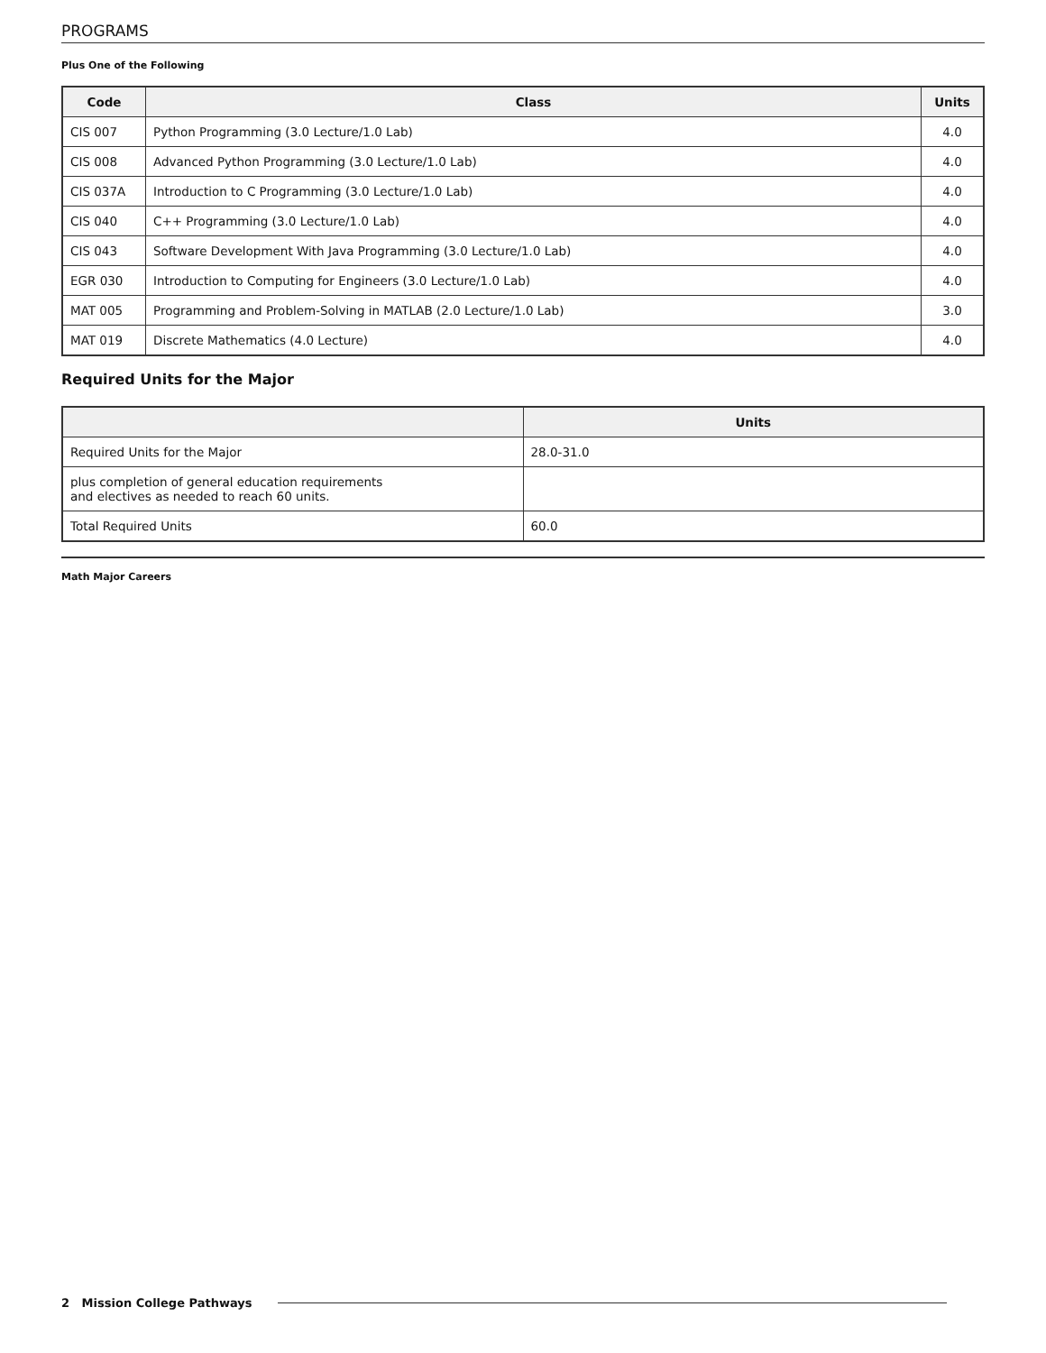PROGRAMS
Plus One of the Following
| Code | Class | Units |
| --- | --- | --- |
| CIS 007 | Python Programming (3.0 Lecture/1.0 Lab) | 4.0 |
| CIS 008 | Advanced Python Programming (3.0 Lecture/1.0 Lab) | 4.0 |
| CIS 037A | Introduction to C Programming (3.0 Lecture/1.0 Lab) | 4.0 |
| CIS 040 | C++ Programming (3.0 Lecture/1.0 Lab) | 4.0 |
| CIS 043 | Software Development With Java Programming (3.0 Lecture/1.0 Lab) | 4.0 |
| EGR 030 | Introduction to Computing for Engineers (3.0 Lecture/1.0 Lab) | 4.0 |
| MAT 005 | Programming and Problem-Solving in MATLAB (2.0 Lecture/1.0 Lab) | 3.0 |
| MAT 019 | Discrete Mathematics (4.0 Lecture) | 4.0 |
Required Units for the Major
| | Units |
| --- | --- |
| Required Units for the Major | 28.0-31.0 |
| plus completion of general education requirements and electives as needed to reach 60 units. | |
| Total Required Units | 60.0 |
Math Major Careers
2 Mission College Pathways